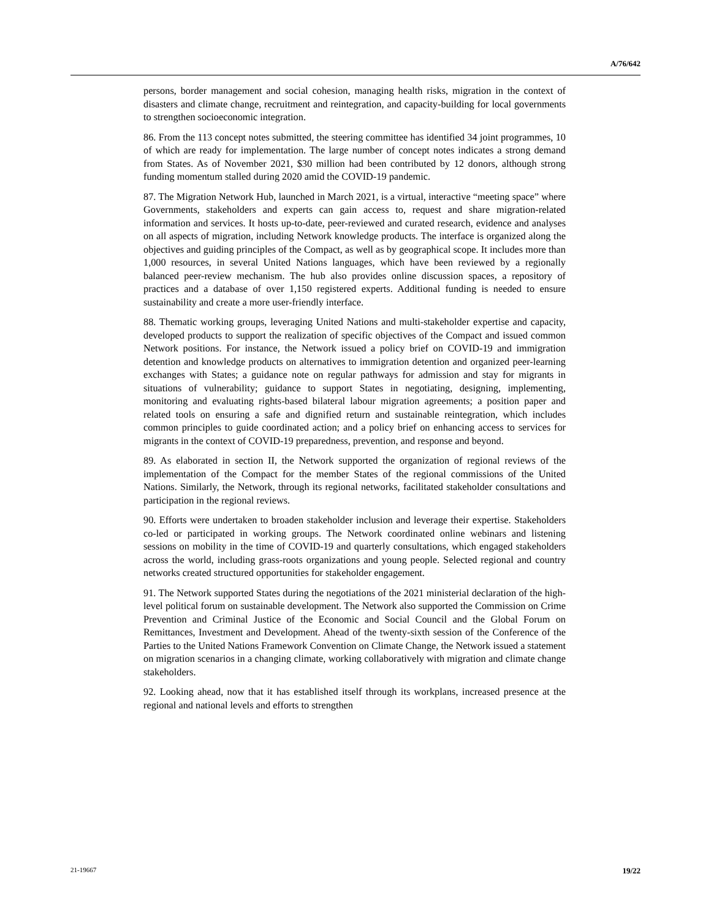A/76/642
persons, border management and social cohesion, managing health risks, migration in the context of disasters and climate change, recruitment and reintegration, and capacity-building for local governments to strengthen socioeconomic integration.
86. From the 113 concept notes submitted, the steering committee has identified 34 joint programmes, 10 of which are ready for implementation. The large number of concept notes indicates a strong demand from States. As of November 2021, $30 million had been contributed by 12 donors, although strong funding momentum stalled during 2020 amid the COVID-19 pandemic.
87. The Migration Network Hub, launched in March 2021, is a virtual, interactive “meeting space” where Governments, stakeholders and experts can gain access to, request and share migration-related information and services. It hosts up-to-date, peer-reviewed and curated research, evidence and analyses on all aspects of migration, including Network knowledge products. The interface is organized along the objectives and guiding principles of the Compact, as well as by geographical scope. It includes more than 1,000 resources, in several United Nations languages, which have been reviewed by a regionally balanced peer-review mechanism. The hub also provides online discussion spaces, a repository of practices and a database of over 1,150 registered experts. Additional funding is needed to ensure sustainability and create a more user-friendly interface.
88. Thematic working groups, leveraging United Nations and multi-stakeholder expertise and capacity, developed products to support the realization of specific objectives of the Compact and issued common Network positions. For instance, the Network issued a policy brief on COVID-19 and immigration detention and knowledge products on alternatives to immigration detention and organized peer-learning exchanges with States; a guidance note on regular pathways for admission and stay for migrants in situations of vulnerability; guidance to support States in negotiating, designing, implementing, monitoring and evaluating rights-based bilateral labour migration agreements; a position paper and related tools on ensuring a safe and dignified return and sustainable reintegration, which includes common principles to guide coordinated action; and a policy brief on enhancing access to services for migrants in the context of COVID-19 preparedness, prevention, and response and beyond.
89. As elaborated in section II, the Network supported the organization of regional reviews of the implementation of the Compact for the member States of the regional commissions of the United Nations. Similarly, the Network, through its regional networks, facilitated stakeholder consultations and participation in the regional reviews.
90. Efforts were undertaken to broaden stakeholder inclusion and leverage their expertise. Stakeholders co-led or participated in working groups. The Network coordinated online webinars and listening sessions on mobility in the time of COVID-19 and quarterly consultations, which engaged stakeholders across the world, including grass-roots organizations and young people. Selected regional and country networks created structured opportunities for stakeholder engagement.
91. The Network supported States during the negotiations of the 2021 ministerial declaration of the high-level political forum on sustainable development. The Network also supported the Commission on Crime Prevention and Criminal Justice of the Economic and Social Council and the Global Forum on Remittances, Investment and Development. Ahead of the twenty-sixth session of the Conference of the Parties to the United Nations Framework Convention on Climate Change, the Network issued a statement on migration scenarios in a changing climate, working collaboratively with migration and climate change stakeholders.
92. Looking ahead, now that it has established itself through its workplans, increased presence at the regional and national levels and efforts to strengthen
21-19667 19/22